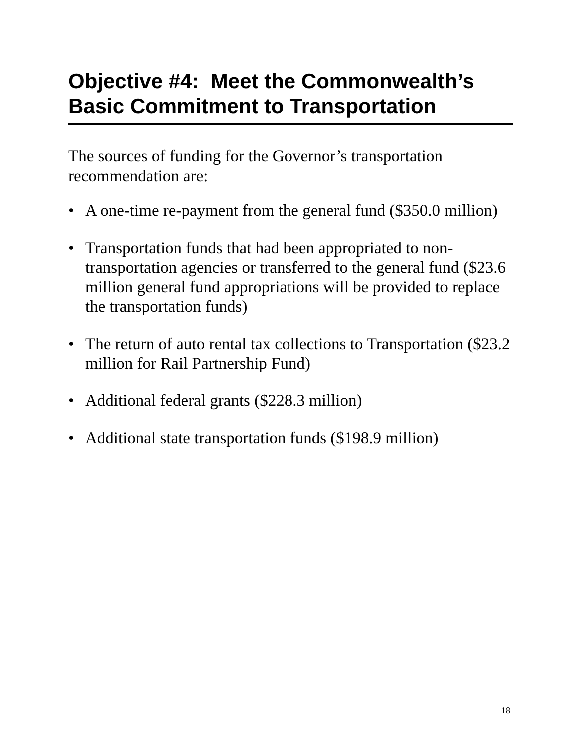Objective #4: Meet the Commonwealth’s Basic Commitment to Transportation
The sources of funding for the Governor’s transportation recommendation are:
• A one-time re-payment from the general fund ($350.0 million)
• Transportation funds that had been appropriated to non-transportation agencies or transferred to the general fund ($23.6 million general fund appropriations will be provided to replace the transportation funds)
• The return of auto rental tax collections to Transportation ($23.2 million for Rail Partnership Fund)
• Additional federal grants ($228.3 million)
• Additional state transportation funds ($198.9 million)
18